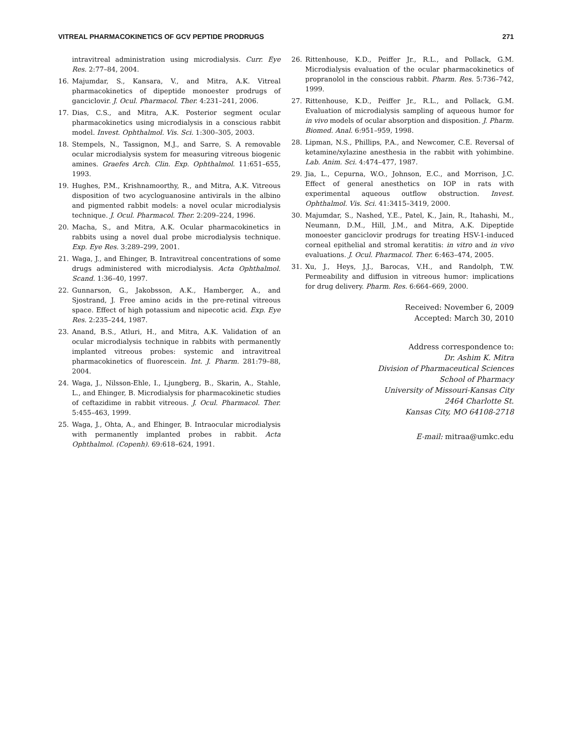VITREAL PHARMACOKINETICS OF GCV PEPTIDE PRODRUGS 271
intravitreal administration using microdialysis. Curr. Eye Res. 2:77–84, 2004.
16. Majumdar, S., Kansara, V., and Mitra, A.K. Vitreal pharmacokinetics of dipeptide monoester prodrugs of ganciclovir. J. Ocul. Pharmacol. Ther. 4:231–241, 2006.
17. Dias, C.S., and Mitra, A.K. Posterior segment ocular pharmacokinetics using microdialysis in a conscious rabbit model. Invest. Ophthalmol. Vis. Sci. 1:300–305, 2003.
18. Stempels, N., Tassignon, M.J., and Sarre, S. A removable ocular microdialysis system for measuring vitreous biogenic amines. Graefes Arch. Clin. Exp. Ophthalmol. 11:651–655, 1993.
19. Hughes, P.M., Krishnamoorthy, R., and Mitra, A.K. Vitreous disposition of two acycloguanosine antivirals in the albino and pigmented rabbit models: a novel ocular microdialysis technique. J. Ocul. Pharmacol. Ther. 2:209–224, 1996.
20. Macha, S., and Mitra, A.K. Ocular pharmacokinetics in rabbits using a novel dual probe microdialysis technique. Exp. Eye Res. 3:289–299, 2001.
21. Waga, J., and Ehinger, B. Intravitreal concentrations of some drugs administered with microdialysis. Acta Ophthalmol. Scand. 1:36–40, 1997.
22. Gunnarson, G., Jakobsson, A.K., Hamberger, A., and Sjostrand, J. Free amino acids in the pre-retinal vitreous space. Effect of high potassium and nipecotic acid. Exp. Eye Res. 2:235–244, 1987.
23. Anand, B.S., Atluri, H., and Mitra, A.K. Validation of an ocular microdialysis technique in rabbits with permanently implanted vitreous probes: systemic and intravitreal pharmacokinetics of fluorescein. Int. J. Pharm. 281:79–88, 2004.
24. Waga, J., Nilsson-Ehle, I., Ljungberg, B., Skarin, A., Stahle, L., and Ehinger, B. Microdialysis for pharmacokinetic studies of ceftazidime in rabbit vitreous. J. Ocul. Pharmacol. Ther. 5:455–463, 1999.
25. Waga, J., Ohta, A., and Ehinger, B. Intraocular microdialysis with permanently implanted probes in rabbit. Acta Ophthalmol. (Copenh). 69:618–624, 1991.
26. Rittenhouse, K.D., Peiffer Jr., R.L., and Pollack, G.M. Microdialysis evaluation of the ocular pharmacokinetics of propranolol in the conscious rabbit. Pharm. Res. 5:736–742, 1999.
27. Rittenhouse, K.D., Peiffer Jr., R.L., and Pollack, G.M. Evaluation of microdialysis sampling of aqueous humor for in vivo models of ocular absorption and disposition. J. Pharm. Biomed. Anal. 6:951–959, 1998.
28. Lipman, N.S., Phillips, P.A., and Newcomer, C.E. Reversal of ketamine/xylazine anesthesia in the rabbit with yohimbine. Lab. Anim. Sci. 4:474–477, 1987.
29. Jia, L., Cepurna, W.O., Johnson, E.C., and Morrison, J.C. Effect of general anesthetics on IOP in rats with experimental aqueous outflow obstruction. Invest. Ophthalmol. Vis. Sci. 41:3415–3419, 2000.
30. Majumdar, S., Nashed, Y.E., Patel, K., Jain, R., Itahashi, M., Neumann, D.M., Hill, J.M., and Mitra, A.K. Dipeptide monoester ganciclovir prodrugs for treating HSV-1-induced corneal epithelial and stromal keratitis: in vitro and in vivo evaluations. J. Ocul. Pharmacol. Ther. 6:463–474, 2005.
31. Xu, J., Heys, J.J., Barocas, V.H., and Randolph, T.W. Permeability and diffusion in vitreous humor: implications for drug delivery. Pharm. Res. 6:664–669, 2000.
Received: November 6, 2009
Accepted: March 30, 2010
Address correspondence to:
Dr. Ashim K. Mitra
Division of Pharmaceutical Sciences
School of Pharmacy
University of Missouri-Kansas City
2464 Charlotte St.
Kansas City, MO 64108-2718
E-mail: mitraa@umkc.edu